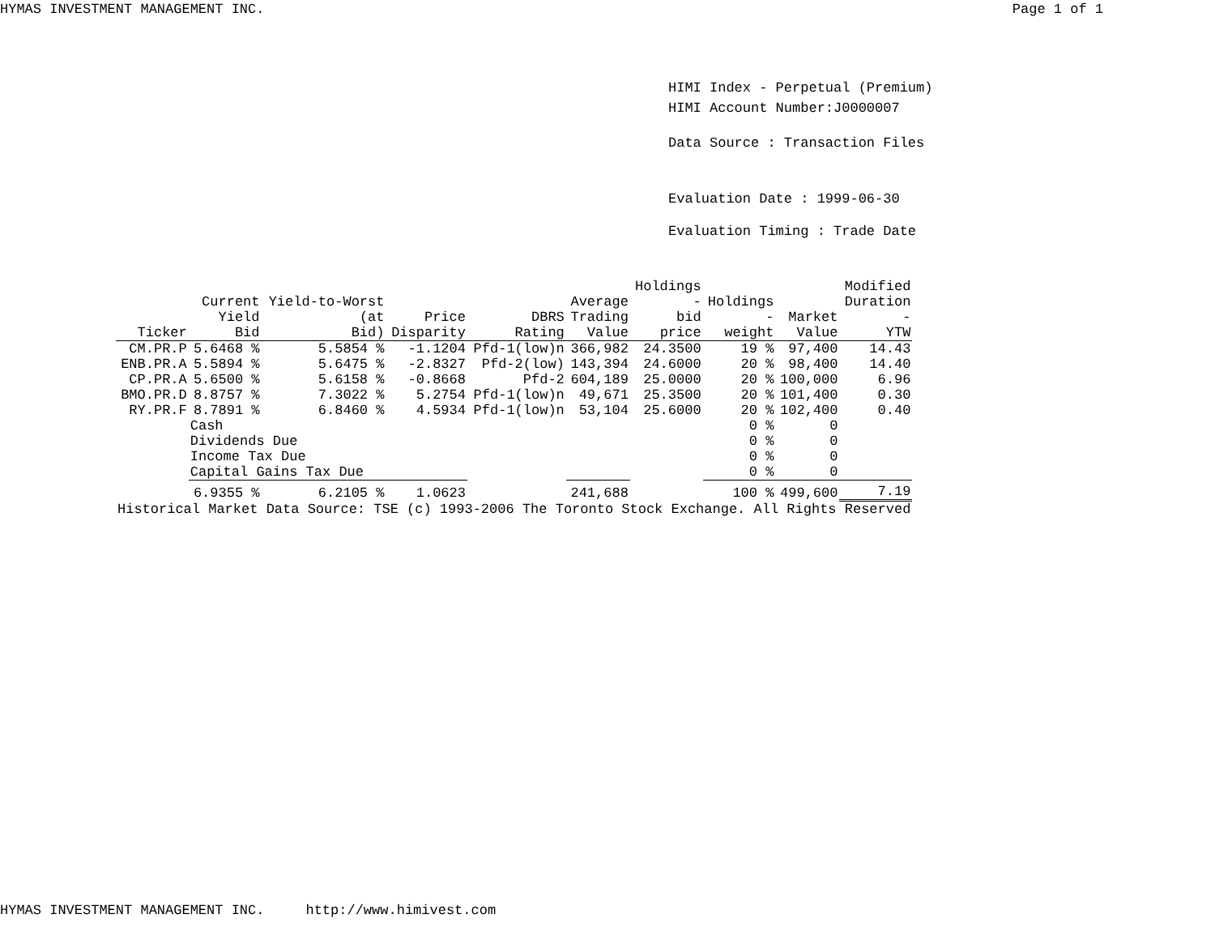HYMAS INVESTMENT MANAGEMENT INC. Page 1 of 1
HIMI Index - Perpetual (Premium)
HIMI Account Number:J0000007
Data Source : Transaction Files
Evaluation Date : 1999-06-30
Evaluation Timing : Trade Date
| Ticker | Current Yield Bid | Yield-to-Worst (at Bid) | Price Disparity | DBRS Rating | Average Trading Value | Holdings - bid price | Holdings - weight | Market Value | Modified Duration - YTW |
| --- | --- | --- | --- | --- | --- | --- | --- | --- | --- |
| CM.PR.P | 5.6468 % | 5.5854 % | -1.1204 | Pfd-1(low)n | 366,982 | 24.3500 | 19 % | 97,400 | 14.43 |
| ENB.PR.A | 5.5894 % | 5.6475 % | -2.8327 | Pfd-2(low) | 143,394 | 24.6000 | 20 % | 98,400 | 14.40 |
| CP.PR.A | 5.6500 % | 5.6158 % | -0.8668 | Pfd-2 | 604,189 | 25.0000 | 20 % | 100,000 | 6.96 |
| BMO.PR.D | 8.8757 % | 7.3022 % | 5.2754 | Pfd-1(low)n | 49,671 | 25.3500 | 20 % | 101,400 | 0.30 |
| RY.PR.F | 8.7891 % | 6.8460 % | 4.5934 | Pfd-1(low)n | 53,104 | 25.6000 | 20 % | 102,400 | 0.40 |
| | Cash | | | | | | 0 % | 0 | |
| | Dividends Due | | | | | | 0 % | 0 | |
| | Income Tax Due | | | | | | 0 % | 0 | |
| | Capital Gains Tax Due | | | | | | 0 % | 0 | |
| | 6.9355 % | 6.2105 % | 1.0623 | | 241,688 | | 100 % | 499,600 | 7.19 |
| Historical Market Data Source: TSE (c) 1993-2006 The Toronto Stock Exchange. All Rights Reserved | | | | | | | | | |
HYMAS INVESTMENT MANAGEMENT INC. http://www.himivest.com